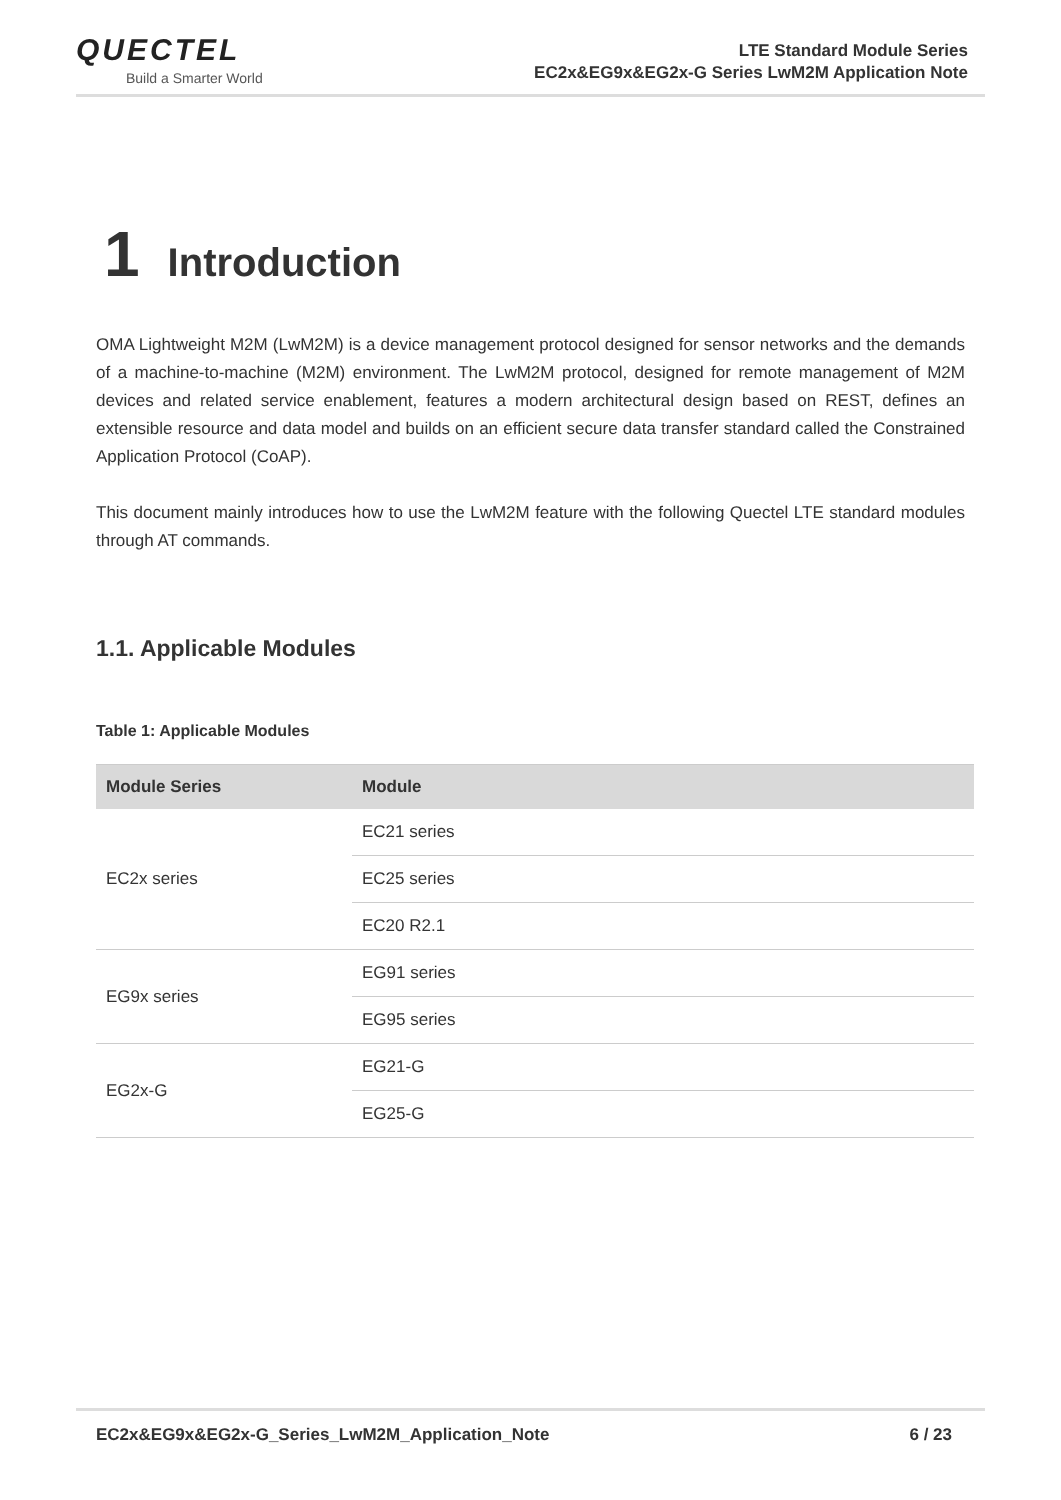QUECTEL
Build a Smarter World
LTE Standard Module Series
EC2x&EG9x&EG2x-G Series LwM2M Application Note
1 Introduction
OMA Lightweight M2M (LwM2M) is a device management protocol designed for sensor networks and the demands of a machine-to-machine (M2M) environment. The LwM2M protocol, designed for remote management of M2M devices and related service enablement, features a modern architectural design based on REST, defines an extensible resource and data model and builds on an efficient secure data transfer standard called the Constrained Application Protocol (CoAP).
This document mainly introduces how to use the LwM2M feature with the following Quectel LTE standard modules through AT commands.
1.1. Applicable Modules
Table 1: Applicable Modules
| Module Series | Module |
| --- | --- |
| EC2x series | EC21 series |
| | EC25 series |
| | EC20 R2.1 |
| EG9x series | EG91 series |
| | EG95 series |
| EG2x-G | EG21-G |
| | EG25-G |
EC2x&EG9x&EG2x-G_Series_LwM2M_Application_Note 6 / 23